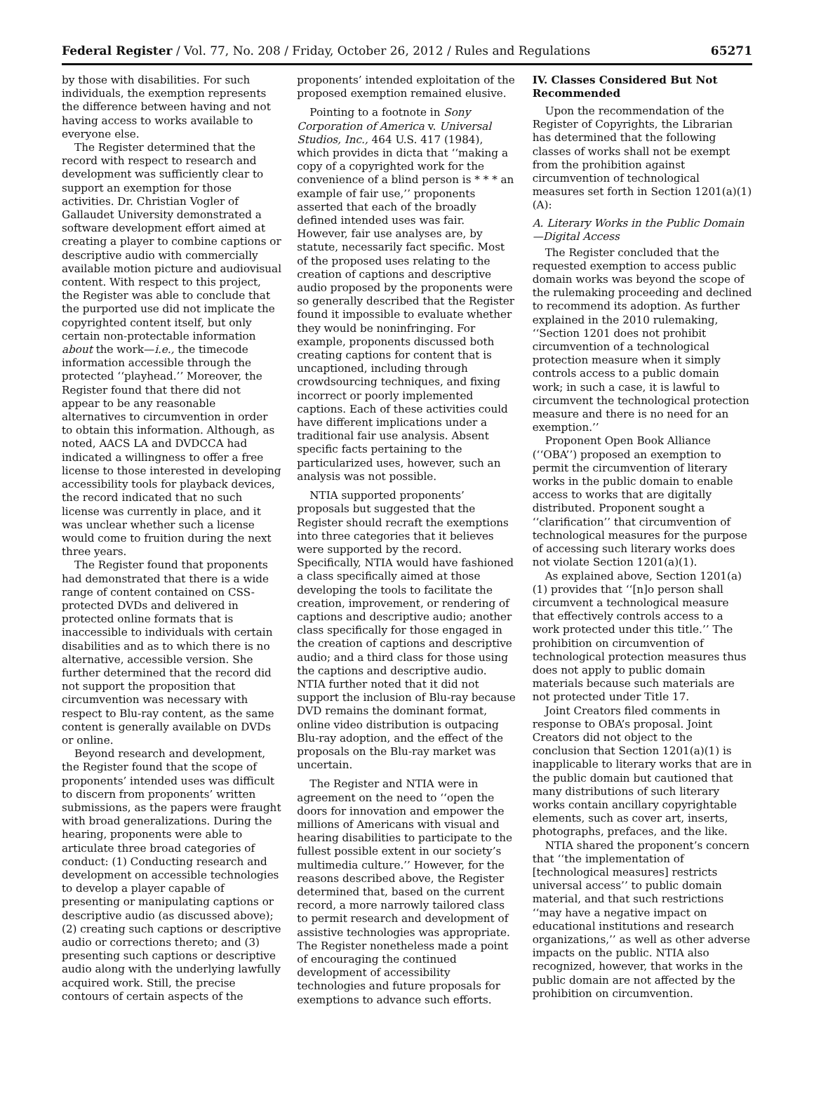Federal Register / Vol. 77, No. 208 / Friday, October 26, 2012 / Rules and Regulations 65271
by those with disabilities. For such individuals, the exemption represents the difference between having and not having access to works available to everyone else.
The Register determined that the record with respect to research and development was sufficiently clear to support an exemption for those activities. Dr. Christian Vogler of Gallaudet University demonstrated a software development effort aimed at creating a player to combine captions or descriptive audio with commercially available motion picture and audiovisual content. With respect to this project, the Register was able to conclude that the purported use did not implicate the copyrighted content itself, but only certain non-protectable information about the work—i.e., the timecode information accessible through the protected ‘‘playhead.’’ Moreover, the Register found that there did not appear to be any reasonable alternatives to circumvention in order to obtain this information. Although, as noted, AACS LA and DVDCCA had indicated a willingness to offer a free license to those interested in developing accessibility tools for playback devices, the record indicated that no such license was currently in place, and it was unclear whether such a license would come to fruition during the next three years.
The Register found that proponents had demonstrated that there is a wide range of content contained on CSS-protected DVDs and delivered in protected online formats that is inaccessible to individuals with certain disabilities and as to which there is no alternative, accessible version. She further determined that the record did not support the proposition that circumvention was necessary with respect to Blu-ray content, as the same content is generally available on DVDs or online.
Beyond research and development, the Register found that the scope of proponents’ intended uses was difficult to discern from proponents’ written submissions, as the papers were fraught with broad generalizations. During the hearing, proponents were able to articulate three broad categories of conduct: (1) Conducting research and development on accessible technologies to develop a player capable of presenting or manipulating captions or descriptive audio (as discussed above); (2) creating such captions or descriptive audio or corrections thereto; and (3) presenting such captions or descriptive audio along with the underlying lawfully acquired work. Still, the precise contours of certain aspects of the
proponents’ intended exploitation of the proposed exemption remained elusive.
Pointing to a footnote in Sony Corporation of America v. Universal Studios, Inc., 464 U.S. 417 (1984), which provides in dicta that ‘‘making a copy of a copyrighted work for the convenience of a blind person is * * * an example of fair use,’’ proponents asserted that each of the broadly defined intended uses was fair. However, fair use analyses are, by statute, necessarily fact specific. Most of the proposed uses relating to the creation of captions and descriptive audio proposed by the proponents were so generally described that the Register found it impossible to evaluate whether they would be noninfringing. For example, proponents discussed both creating captions for content that is uncaptioned, including through crowdsourcing techniques, and fixing incorrect or poorly implemented captions. Each of these activities could have different implications under a traditional fair use analysis. Absent specific facts pertaining to the particularized uses, however, such an analysis was not possible.
NTIA supported proponents’ proposals but suggested that the Register should recraft the exemptions into three categories that it believes were supported by the record. Specifically, NTIA would have fashioned a class specifically aimed at those developing the tools to facilitate the creation, improvement, or rendering of captions and descriptive audio; another class specifically for those engaged in the creation of captions and descriptive audio; and a third class for those using the captions and descriptive audio. NTIA further noted that it did not support the inclusion of Blu-ray because DVD remains the dominant format, online video distribution is outpacing Blu-ray adoption, and the effect of the proposals on the Blu-ray market was uncertain.
The Register and NTIA were in agreement on the need to ‘‘open the doors for innovation and empower the millions of Americans with visual and hearing disabilities to participate to the fullest possible extent in our society’s multimedia culture.’’ However, for the reasons described above, the Register determined that, based on the current record, a more narrowly tailored class to permit research and development of assistive technologies was appropriate. The Register nonetheless made a point of encouraging the continued development of accessibility technologies and future proposals for exemptions to advance such efforts.
IV. Classes Considered But Not Recommended
Upon the recommendation of the Register of Copyrights, the Librarian has determined that the following classes of works shall not be exempt from the prohibition against circumvention of technological measures set forth in Section 1201(a)(1)(A):
A. Literary Works in the Public Domain—Digital Access
The Register concluded that the requested exemption to access public domain works was beyond the scope of the rulemaking proceeding and declined to recommend its adoption. As further explained in the 2010 rulemaking, ‘‘Section 1201 does not prohibit circumvention of a technological protection measure when it simply controls access to a public domain work; in such a case, it is lawful to circumvent the technological protection measure and there is no need for an exemption.’’
Proponent Open Book Alliance (‘‘OBA’’) proposed an exemption to permit the circumvention of literary works in the public domain to enable access to works that are digitally distributed. Proponent sought a ‘‘clarification’’ that circumvention of technological measures for the purpose of accessing such literary works does not violate Section 1201(a)(1).
As explained above, Section 1201(a)(1) provides that ‘‘[n]o person shall circumvent a technological measure that effectively controls access to a work protected under this title.’’ The prohibition on circumvention of technological protection measures thus does not apply to public domain materials because such materials are not protected under Title 17.
Joint Creators filed comments in response to OBA’s proposal. Joint Creators did not object to the conclusion that Section 1201(a)(1) is inapplicable to literary works that are in the public domain but cautioned that many distributions of such literary works contain ancillary copyrightable elements, such as cover art, inserts, photographs, prefaces, and the like.
NTIA shared the proponent’s concern that ‘‘the implementation of [technological measures] restricts universal access’’ to public domain material, and that such restrictions ‘‘may have a negative impact on educational institutions and research organizations,’’ as well as other adverse impacts on the public. NTIA also recognized, however, that works in the public domain are not affected by the prohibition on circumvention.